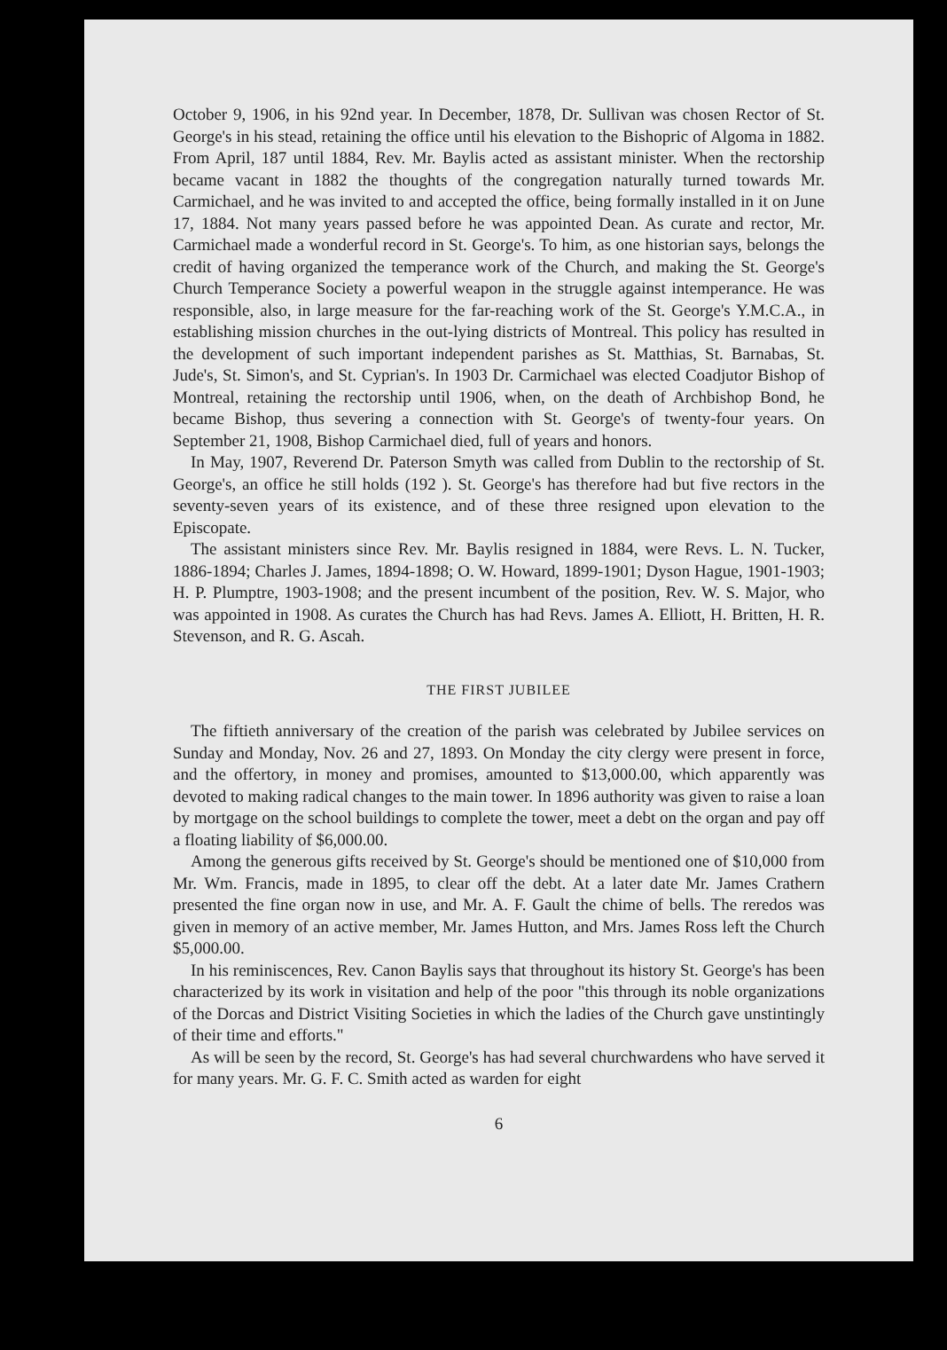October 9, 1906, in his 92nd year. In December, 1878, Dr. Sullivan was chosen Rector of St. George's in his stead, retaining the office until his elevation to the Bishopric of Algoma in 1882. From April, 187 until 1884, Rev. Mr. Baylis acted as assistant minister. When the rectorship became vacant in 1882 the thoughts of the congregation naturally turned towards Mr. Carmichael, and he was invited to and accepted the office, being formally installed in it on June 17, 1884. Not many years passed before he was appointed Dean. As curate and rector, Mr. Carmichael made a wonderful record in St. George's. To him, as one historian says, belongs the credit of having organized the temperance work of the Church, and making the St. George's Church Temperance Society a powerful weapon in the struggle against intemperance. He was responsible, also, in large measure for the far-reaching work of the St. George's Y.M.C.A., in establishing mission churches in the out-lying districts of Montreal. This policy has resulted in the development of such important independent parishes as St. Matthias, St. Barnabas, St. Jude's, St. Simon's, and St. Cyprian's. In 1903 Dr. Carmichael was elected Coadjutor Bishop of Montreal, retaining the rectorship until 1906, when, on the death of Archbishop Bond, he became Bishop, thus severing a connection with St. George's of twenty-four years. On September 21, 1908, Bishop Carmichael died, full of years and honors.
In May, 1907, Reverend Dr. Paterson Smyth was called from Dublin to the rectorship of St. George's, an office he still holds (192 ). St. George's has therefore had but five rectors in the seventy-seven years of its existence, and of these three resigned upon elevation to the Episcopate.
The assistant ministers since Rev. Mr. Baylis resigned in 1884, were Revs. L. N. Tucker, 1886-1894; Charles J. James, 1894-1898; O. W. Howard, 1899-1901; Dyson Hague, 1901-1903; H. P. Plumptre, 1903-1908; and the present incumbent of the position, Rev. W. S. Major, who was appointed in 1908. As curates the Church has had Revs. James A. Elliott, H. Britten, H. R. Stevenson, and R. G. Ascah.
THE FIRST JUBILEE
The fiftieth anniversary of the creation of the parish was celebrated by Jubilee services on Sunday and Monday, Nov. 26 and 27, 1893. On Monday the city clergy were present in force, and the offertory, in money and promises, amounted to $13,000.00, which apparently was devoted to making radical changes to the main tower. In 1896 authority was given to raise a loan by mortgage on the school buildings to complete the tower, meet a debt on the organ and pay off a floating liability of $6,000.00.
Among the generous gifts received by St. George's should be mentioned one of $10,000 from Mr. Wm. Francis, made in 1895, to clear off the debt. At a later date Mr. James Crathern presented the fine organ now in use, and Mr. A. F. Gault the chime of bells. The reredos was given in memory of an active member, Mr. James Hutton, and Mrs. James Ross left the Church $5,000.00.
In his reminiscences, Rev. Canon Baylis says that throughout its history St. George's has been characterized by its work in visitation and help of the poor "this through its noble organizations of the Dorcas and District Visiting Societies in which the ladies of the Church gave unstintingly of their time and efforts."
As will be seen by the record, St. George's has had several churchwardens who have served it for many years. Mr. G. F. C. Smith acted as warden for eight
6